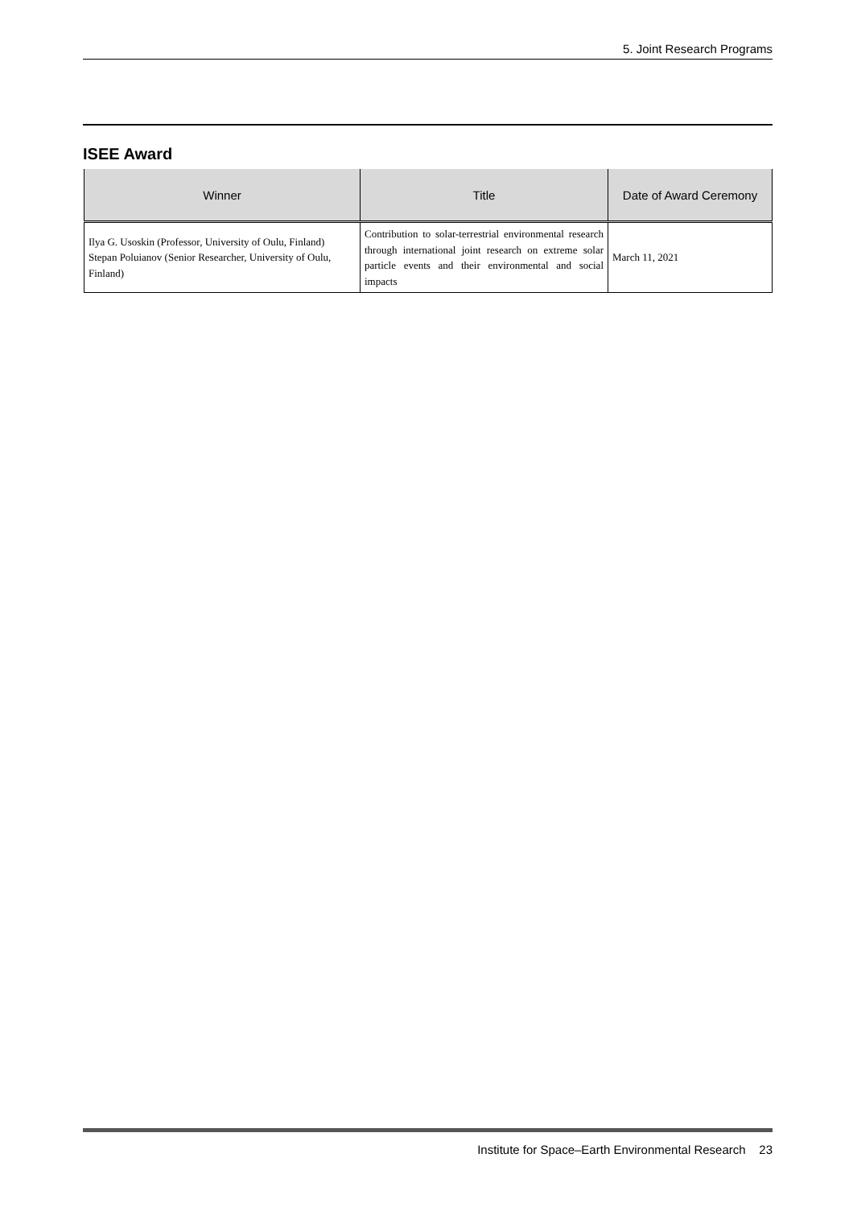5. Joint Research Programs
ISEE Award
| Winner | Title | Date of Award Ceremony |
| --- | --- | --- |
| Ilya G. Usoskin (Professor, University of Oulu, Finland) Stepan Poluianov (Senior Researcher, University of Oulu, Finland) | Contribution to solar-terrestrial environmental research through international joint research on extreme solar particle events and their environmental and social impacts | March 11, 2021 |
Institute for Space–Earth Environmental Research 23